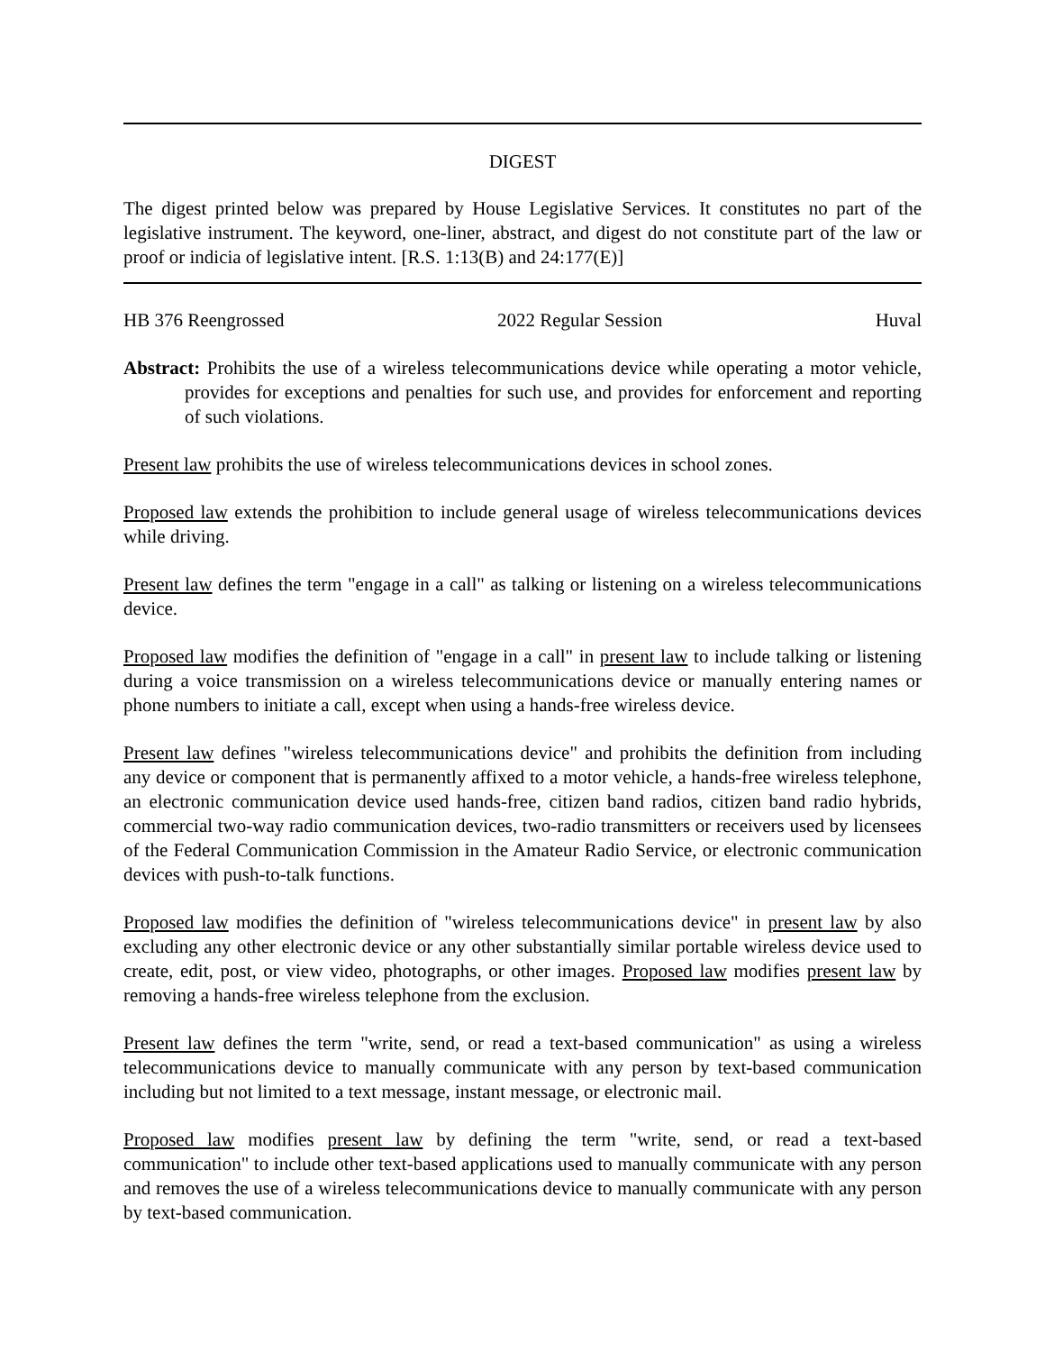DIGEST
The digest printed below was prepared by House Legislative Services. It constitutes no part of the legislative instrument. The keyword, one-liner, abstract, and digest do not constitute part of the law or proof or indicia of legislative intent. [R.S. 1:13(B) and 24:177(E)]
HB 376 Reengrossed 2022 Regular Session Huval
Abstract: Prohibits the use of a wireless telecommunications device while operating a motor vehicle, provides for exceptions and penalties for such use, and provides for enforcement and reporting of such violations.
Present law prohibits the use of wireless telecommunications devices in school zones.
Proposed law extends the prohibition to include general usage of wireless telecommunications devices while driving.
Present law defines the term "engage in a call" as talking or listening on a wireless telecommunications device.
Proposed law modifies the definition of "engage in a call" in present law to include talking or listening during a voice transmission on a wireless telecommunications device or manually entering names or phone numbers to initiate a call, except when using a hands-free wireless device.
Present law defines "wireless telecommunications device" and prohibits the definition from including any device or component that is permanently affixed to a motor vehicle, a hands-free wireless telephone, an electronic communication device used hands-free, citizen band radios, citizen band radio hybrids, commercial two-way radio communication devices, two-radio transmitters or receivers used by licensees of the Federal Communication Commission in the Amateur Radio Service, or electronic communication devices with push-to-talk functions.
Proposed law modifies the definition of "wireless telecommunications device" in present law by also excluding any other electronic device or any other substantially similar portable wireless device used to create, edit, post, or view video, photographs, or other images. Proposed law modifies present law by removing a hands-free wireless telephone from the exclusion.
Present law defines the term "write, send, or read a text-based communication" as using a wireless telecommunications device to manually communicate with any person by text-based communication including but not limited to a text message, instant message, or electronic mail.
Proposed law modifies present law by defining the term "write, send, or read a text-based communication" to include other text-based applications used to manually communicate with any person and removes the use of a wireless telecommunications device to manually communicate with any person by text-based communication.